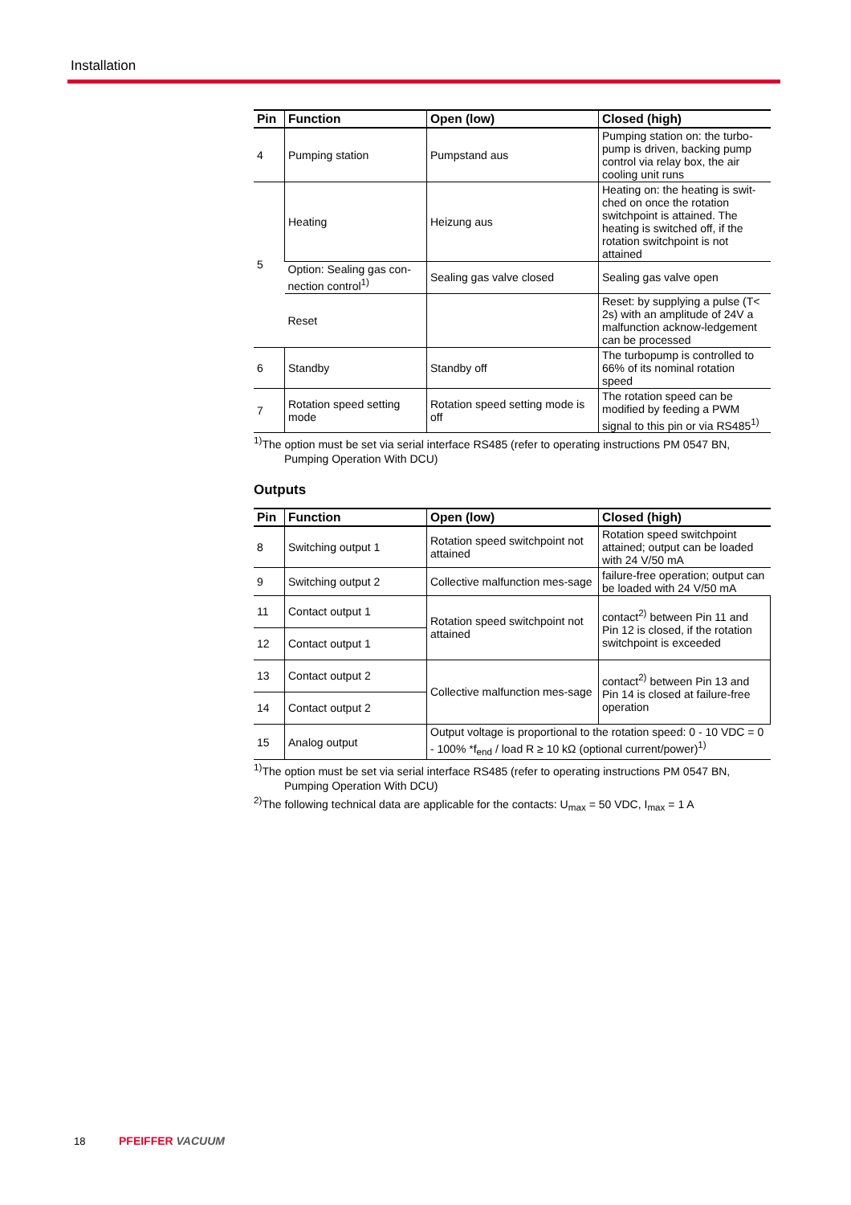Installation
| Pin | Function | Open (low) | Closed (high) |
| --- | --- | --- | --- |
| 4 | Pumping station | Pumpstand aus | Pumping station on: the turbo-pump is driven, backing pump control via relay box, the air cooling unit runs |
| 5 | Heating | Heizung aus | Heating on: the heating is swit-ched on once the rotation switchpoint is attained. The heating is switched off, if the rotation switchpoint is not attained |
| | Option: Sealing gas con-nection control<sup>1)</sup> | Sealing gas valve closed | Sealing gas valve open |
| | Reset | | Reset: by supplying a pulse (T< 2s) with an amplitude of 24V a malfunction acknow-ledgement can be processed |
| 6 | Standby | Standby off | The turbopump is controlled to 66% of its nominal rotation speed |
| 7 | Rotation speed setting mode | Rotation speed setting mode is off | The rotation speed can be modified by feeding a PWM signal to this pin or via RS485<sup>1)</sup> |
<sup>1)</sup> The option must be set via serial interface RS485 (refer to operating instructions PM 0547 BN,
Pumping Operation With DCU)
Outputs
| Pin | Function | Open (low) | Closed (high) |
| --- | --- | --- | --- |
| 8 | Switching output 1 | Rotation speed switchpoint not attained | Rotation speed switchpoint attained; output can be loaded with 24 V/50 mA |
| 9 | Switching output 2 | Collective malfunction mes-sage | failure-free operation; output can be loaded with 24 V/50 mA |
| 11 | Contact output 1 | Rotation speed switchpoint not attained | contact<sup>2)</sup> between Pin 11 and Pin 12 is closed, if the rotation switchpoint is exceeded |
| 12 | Contact output 1 | | |
| 13 | Contact output 2 | Collective malfunction mes-sage | contact<sup>2)</sup> between Pin 13 and Pin 14 is closed at failure-free operation |
| 14 | Contact output 2 | | |
| 15 | Analog output | Output voltage is proportional to the rotation speed: 0 - 10 VDC = 0 - 100% *f<sub>end</sub> / load R ≥ 10 kΩ (optional current/power)<sup>1)</sup> | |
<sup>1)</sup> The option must be set via serial interface RS485 (refer to operating instructions PM 0547 BN,
Pumping Operation With DCU)
<sup>2)</sup> The following technical data are applicable for the contacts: U<sub>max</sub> = 50 VDC, I<sub>max</sub> = 1 A
18 PFEIFFER VACUUM